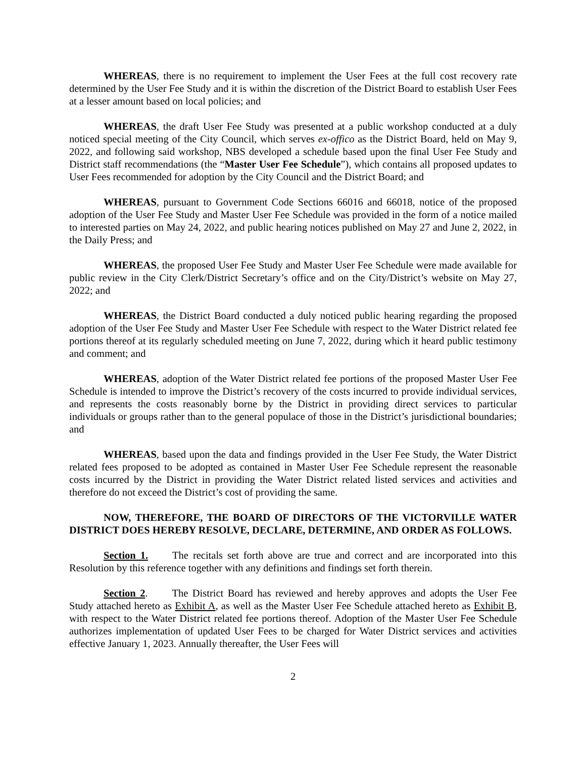WHEREAS, there is no requirement to implement the User Fees at the full cost recovery rate determined by the User Fee Study and it is within the discretion of the District Board to establish User Fees at a lesser amount based on local policies; and
WHEREAS, the draft User Fee Study was presented at a public workshop conducted at a duly noticed special meeting of the City Council, which serves ex-offico as the District Board, held on May 9, 2022, and following said workshop, NBS developed a schedule based upon the final User Fee Study and District staff recommendations (the “Master User Fee Schedule”), which contains all proposed updates to User Fees recommended for adoption by the City Council and the District Board; and
WHEREAS, pursuant to Government Code Sections 66016 and 66018, notice of the proposed adoption of the User Fee Study and Master User Fee Schedule was provided in the form of a notice mailed to interested parties on May 24, 2022, and public hearing notices published on May 27 and June 2, 2022, in the Daily Press; and
WHEREAS, the proposed User Fee Study and Master User Fee Schedule were made available for public review in the City Clerk/District Secretary’s office and on the City/District’s website on May 27, 2022; and
WHEREAS, the District Board conducted a duly noticed public hearing regarding the proposed adoption of the User Fee Study and Master User Fee Schedule with respect to the Water District related fee portions thereof at its regularly scheduled meeting on June 7, 2022, during which it heard public testimony and comment; and
WHEREAS, adoption of the Water District related fee portions of the proposed Master User Fee Schedule is intended to improve the District’s recovery of the costs incurred to provide individual services, and represents the costs reasonably borne by the District in providing direct services to particular individuals or groups rather than to the general populace of those in the District’s jurisdictional boundaries; and
WHEREAS, based upon the data and findings provided in the User Fee Study, the Water District related fees proposed to be adopted as contained in Master User Fee Schedule represent the reasonable costs incurred by the District in providing the Water District related listed services and activities and therefore do not exceed the District’s cost of providing the same.
NOW, THEREFORE, THE BOARD OF DIRECTORS OF THE VICTORVILLE WATER DISTRICT DOES HEREBY RESOLVE, DECLARE, DETERMINE, AND ORDER AS FOLLOWS.
Section 1. The recitals set forth above are true and correct and are incorporated into this Resolution by this reference together with any definitions and findings set forth therein.
Section 2. The District Board has reviewed and hereby approves and adopts the User Fee Study attached hereto as Exhibit A, as well as the Master User Fee Schedule attached hereto as Exhibit B, with respect to the Water District related fee portions thereof. Adoption of the Master User Fee Schedule authorizes implementation of updated User Fees to be charged for Water District services and activities effective January 1, 2023. Annually thereafter, the User Fees will
2